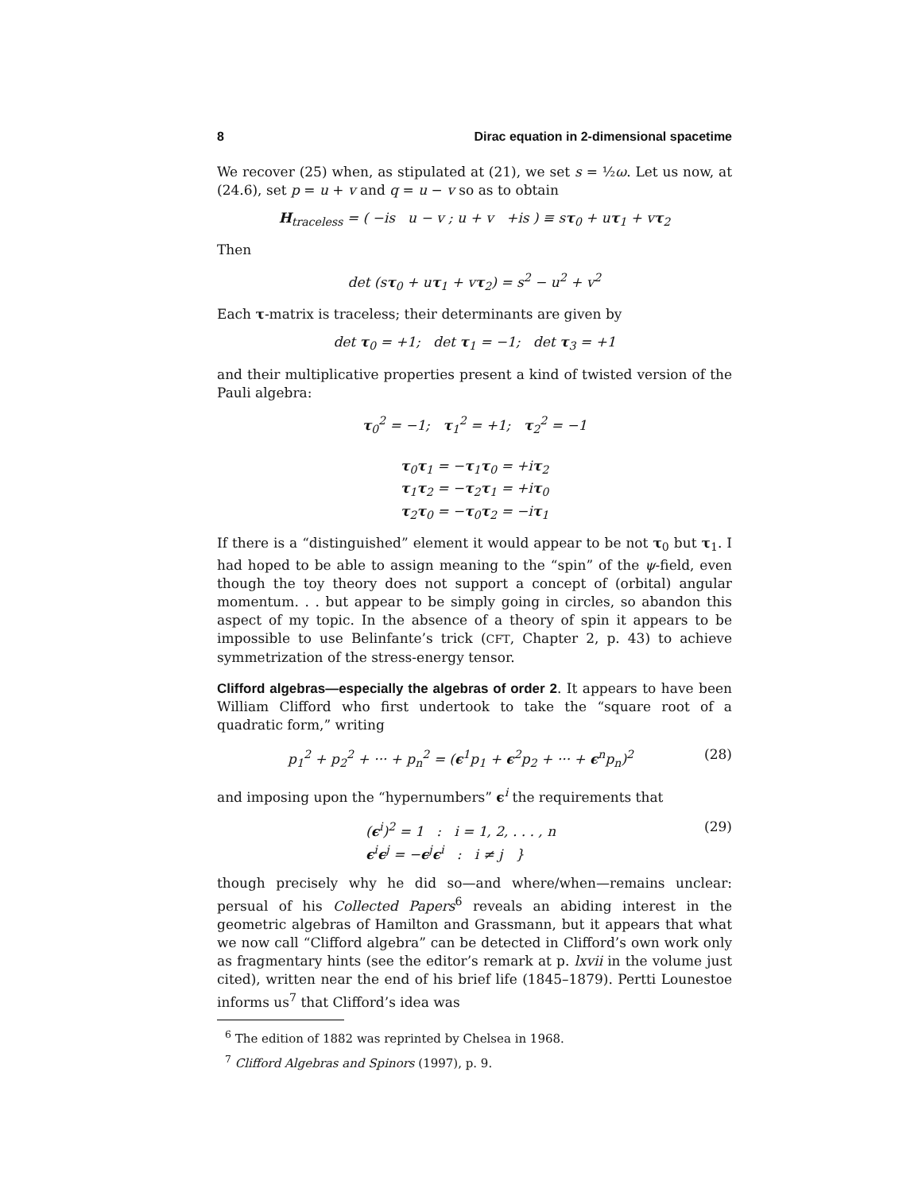8 Dirac equation in 2-dimensional spacetime
We recover (25) when, as stipulated at (21), we set s = ½ω. Let us now, at (24.6), set p = u + v and q = u − v so as to obtain
H<sub>traceless</sub> = ( −is u − v ; u + v +is ) ≡ sτ<sub>0</sub> + uτ<sub>1</sub> + vτ<sub>2</sub>
Then
det (sτ<sub>0</sub> + uτ<sub>1</sub> + vτ<sub>2</sub>) = s<sup>2</sup> − u<sup>2</sup> + v<sup>2</sup>
Each τ-matrix is traceless; their determinants are given by
det τ<sub>0</sub> = +1; det τ<sub>1</sub> = −1; det τ<sub>3</sub> = +1
and their multiplicative properties present a kind of twisted version of the Pauli algebra:
τ<sub>0</sub><sup>2</sup> = −1; τ<sub>1</sub><sup>2</sup> = +1; τ<sub>2</sub><sup>2</sup> = −1
τ<sub>0</sub>τ<sub>1</sub> = −τ<sub>1</sub>τ<sub>0</sub> = +iτ<sub>2</sub>
τ<sub>1</sub>τ<sub>2</sub> = −τ<sub>2</sub>τ<sub>1</sub> = +iτ<sub>0</sub>
τ<sub>2</sub>τ<sub>0</sub> = −τ<sub>0</sub>τ<sub>2</sub> = −iτ<sub>1</sub>
If there is a “distinguished” element it would appear to be not τ<sub>0</sub> but τ<sub>1</sub>. I had hoped to be able to assign meaning to the “spin” of the ψ-field, even though the toy theory does not support a concept of (orbital) angular momentum. . . but appear to be simply going in circles, so abandon this aspect of my topic. In the absence of a theory of spin it appears to be impossible to use Belinfante’s trick (CFT, Chapter 2, p. 43) to achieve symmetrization of the stress-energy tensor.
Clifford algebras—especially the algebras of order 2. It appears to have been William Clifford who first undertook to take the “square root of a quadratic form,” writing
p<sub>1</sub><sup>2</sup> + p<sub>2</sub><sup>2</sup> + ··· + p<sub>n</sub><sup>2</sup> = (ϵ<sup>1</sup>p<sub>1</sub> + ϵ<sup>2</sup>p<sub>2</sub> + ··· + ϵ<sup>n</sup>p<sub>n</sub>)<sup>2</sup> (28)
and imposing upon the “hypernumbers” ϵ<sup>i</sup> the requirements that
(ϵ<sup>i</sup>)<sup>2</sup> = 1 : i = 1, 2, . . . , n
ϵ<sup>i</sup>ϵ<sup>j</sup> = −ϵ<sup>j</sup>ϵ<sup>i</sup> : i ≠ j } (29)
though precisely why he did so—and where/when—remains unclear: persual of his Collected Papers<sup>6</sup> reveals an abiding interest in the geometric algebras of Hamilton and Grassmann, but it appears that what we now call “Clifford algebra” can be detected in Clifford’s own work only as fragmentary hints (see the editor’s remark at p. lxvii in the volume just cited), written near the end of his brief life (1845–1879). Pertti Lounestoe informs us<sup>7</sup> that Clifford’s idea was
<sup>6</sup> The edition of 1882 was reprinted by Chelsea in 1968.
<sup>7</sup> Clifford Algebras and Spinors (1997), p. 9.